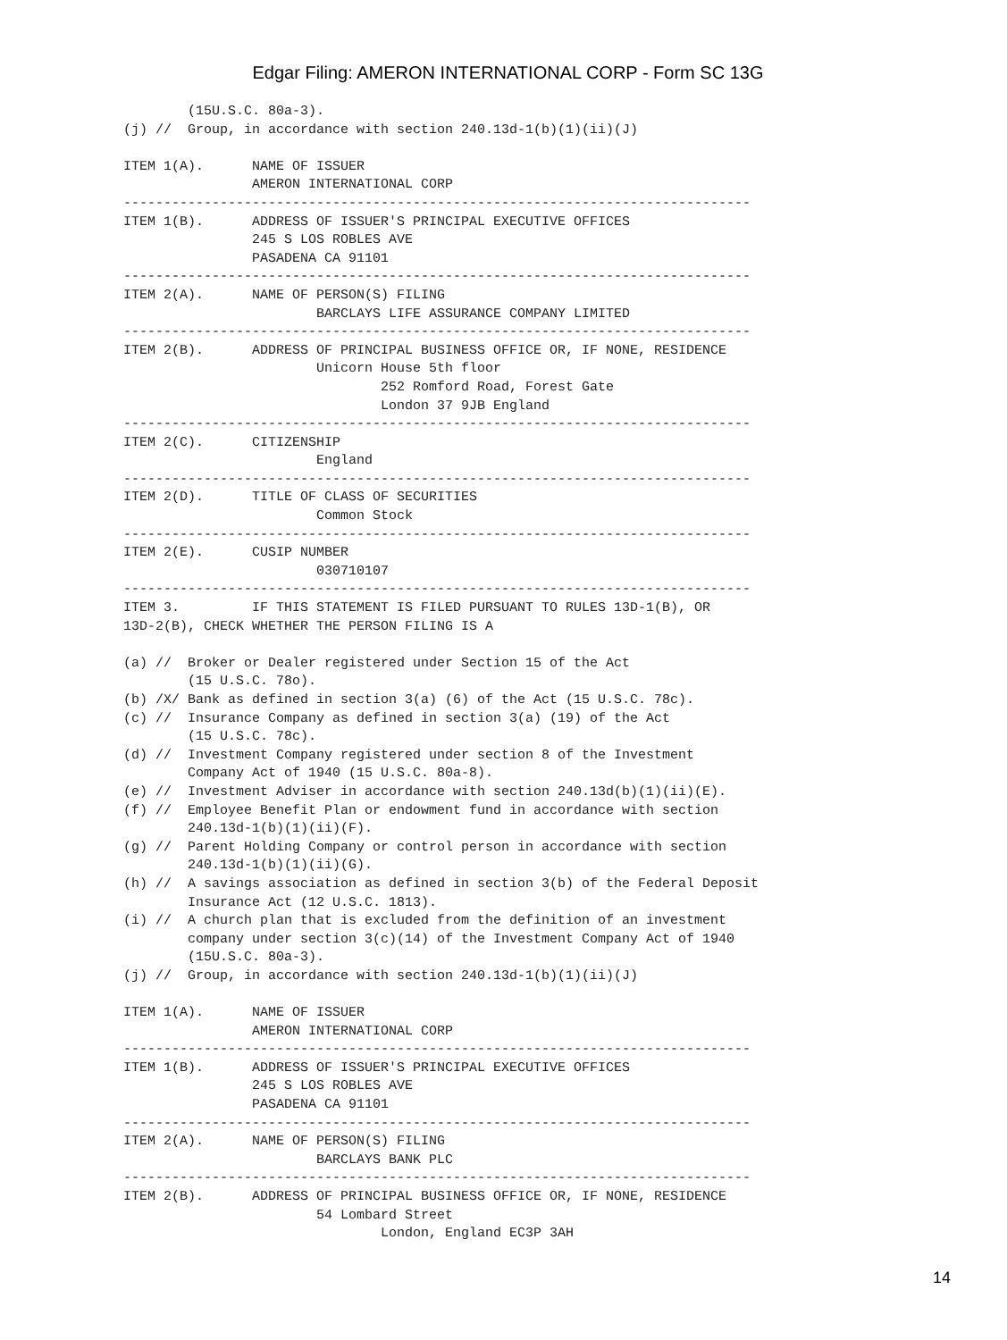Edgar Filing: AMERON INTERNATIONAL CORP - Form SC 13G
        (15U.S.C. 80a-3).
(j) //  Group, in accordance with section 240.13d-1(b)(1)(ii)(J)

ITEM 1(A).      NAME OF ISSUER
                AMERON INTERNATIONAL CORP
------------------------------------------------------------------------------
ITEM 1(B).      ADDRESS OF ISSUER'S PRINCIPAL EXECUTIVE OFFICES
                245 S LOS ROBLES AVE
                PASADENA CA 91101
------------------------------------------------------------------------------
ITEM 2(A).      NAME OF PERSON(S) FILING
                        BARCLAYS LIFE ASSURANCE COMPANY LIMITED
------------------------------------------------------------------------------
ITEM 2(B).      ADDRESS OF PRINCIPAL BUSINESS OFFICE OR, IF NONE, RESIDENCE
                        Unicorn House 5th floor
                                252 Romford Road, Forest Gate
                                London 37 9JB England
------------------------------------------------------------------------------
ITEM 2(C).      CITIZENSHIP
                        England
------------------------------------------------------------------------------
ITEM 2(D).      TITLE OF CLASS OF SECURITIES
                        Common Stock
------------------------------------------------------------------------------
ITEM 2(E).      CUSIP NUMBER
                        030710107
------------------------------------------------------------------------------
ITEM 3.         IF THIS STATEMENT IS FILED PURSUANT TO RULES 13D-1(B), OR
13D-2(B), CHECK WHETHER THE PERSON FILING IS A

(a) //  Broker or Dealer registered under Section 15 of the Act
        (15 U.S.C. 78o).
(b) /X/ Bank as defined in section 3(a) (6) of the Act (15 U.S.C. 78c).
(c) //  Insurance Company as defined in section 3(a) (19) of the Act
        (15 U.S.C. 78c).
(d) //  Investment Company registered under section 8 of the Investment
        Company Act of 1940 (15 U.S.C. 80a-8).
(e) //  Investment Adviser in accordance with section 240.13d(b)(1)(ii)(E).
(f) //  Employee Benefit Plan or endowment fund in accordance with section
        240.13d-1(b)(1)(ii)(F).
(g) //  Parent Holding Company or control person in accordance with section
        240.13d-1(b)(1)(ii)(G).
(h) //  A savings association as defined in section 3(b) of the Federal Deposit
        Insurance Act (12 U.S.C. 1813).
(i) //  A church plan that is excluded from the definition of an investment
        company under section 3(c)(14) of the Investment Company Act of 1940
        (15U.S.C. 80a-3).
(j) //  Group, in accordance with section 240.13d-1(b)(1)(ii)(J)

ITEM 1(A).      NAME OF ISSUER
                AMERON INTERNATIONAL CORP
------------------------------------------------------------------------------
ITEM 1(B).      ADDRESS OF ISSUER'S PRINCIPAL EXECUTIVE OFFICES
                245 S LOS ROBLES AVE
                PASADENA CA 91101
------------------------------------------------------------------------------
ITEM 2(A).      NAME OF PERSON(S) FILING
                        BARCLAYS BANK PLC
------------------------------------------------------------------------------
ITEM 2(B).      ADDRESS OF PRINCIPAL BUSINESS OFFICE OR, IF NONE, RESIDENCE
                        54 Lombard Street
                                London, England EC3P 3AH
14